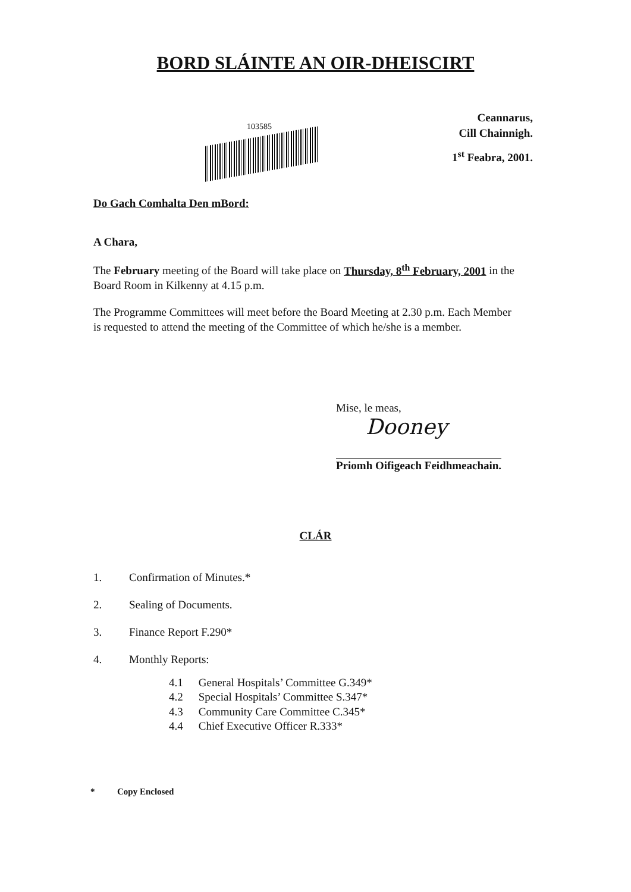BORD SLÁINTE AN OIR-DHEISCIRT
103585
Ceannarus,
Cill Chainnigh.
1<sup>st</sup> Feabra, 2001.
Do Gach Comhalta Den mBord:
A Chara,
The February meeting of the Board will take place on Thursday, 8<sup>th</sup> February, 2001 in the Board Room in Kilkenny at 4.15 p.m.
The Programme Committees will meet before the Board Meeting at 2.30 p.m. Each Member is requested to attend the meeting of the Committee of which he/she is a member.
Mise, le meas,
Dooney
Priomh Oifigeach Feidhmeachain.
CLÁR
1. Confirmation of Minutes.*
2. Sealing of Documents.
3. Finance Report F.290*
4. Monthly Reports:
4.1 General Hospitals’ Committee G.349*
4.2 Special Hospitals’ Committee S.347*
4.3 Community Care Committee C.345*
4.4 Chief Executive Officer R.333*
* Copy Enclosed